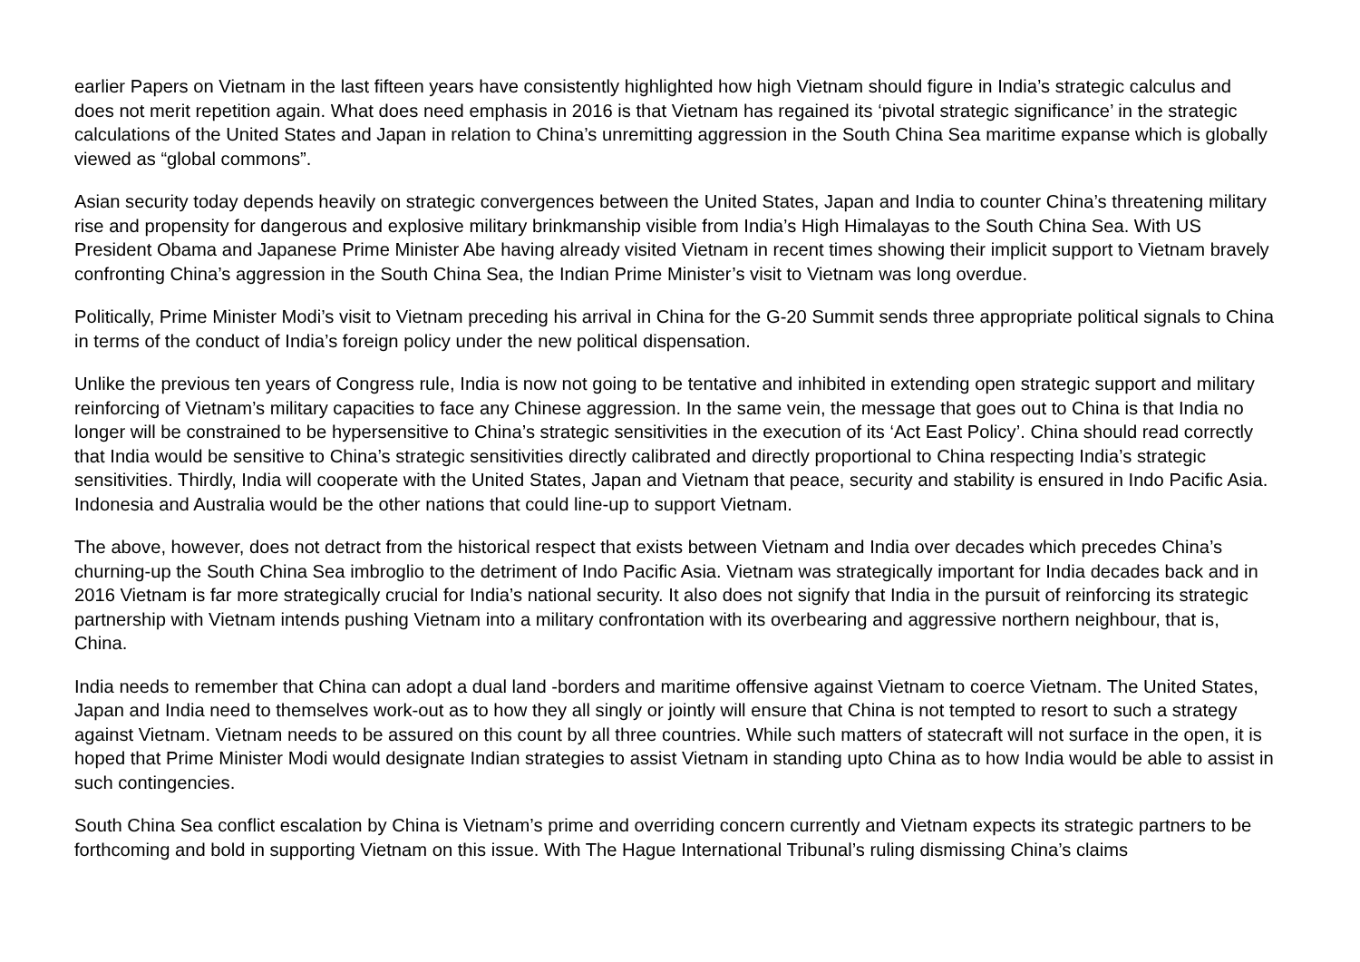earlier Papers on Vietnam in the last fifteen years have consistently highlighted how high Vietnam should figure in India’s strategic calculus and does not merit repetition again. What does need emphasis in 2016 is that Vietnam has regained its ‘pivotal strategic significance’ in the strategic calculations of the United States and Japan in relation to China’s unremitting aggression in the South China Sea maritime expanse which is globally viewed as “global commons”.
Asian security today depends heavily on strategic convergences between the United States, Japan and India to counter China’s threatening military rise and propensity for dangerous and explosive military brinkmanship visible from India’s High Himalayas to the South China Sea. With US President Obama and Japanese Prime Minister Abe having already visited Vietnam in recent times showing their implicit support to Vietnam bravely confronting China’s aggression in the South China Sea, the Indian Prime Minister’s visit to Vietnam was long overdue.
Politically, Prime Minister Modi’s visit to Vietnam preceding his arrival in China for the G-20 Summit sends three appropriate political signals to China in terms of the conduct of India’s foreign policy under the new political dispensation.
Unlike the previous ten years of Congress rule, India is now not going to be tentative and inhibited in extending open strategic support and military reinforcing of Vietnam’s military capacities to face any Chinese aggression. In the same vein, the message that goes out to China is that India no longer will be constrained to be hypersensitive to China’s strategic sensitivities in the execution of its ‘Act East Policy’. China should read correctly that India would be sensitive to China’s strategic sensitivities directly calibrated and directly proportional to China respecting India’s strategic sensitivities. Thirdly, India will cooperate with the United States, Japan and Vietnam that peace, security and stability is ensured in Indo Pacific Asia. Indonesia and Australia would be the other nations that could line-up to support Vietnam.
The above, however, does not detract from the historical respect that exists between Vietnam and India over decades which precedes China’s churning-up the South China Sea imbroglio to the detriment of Indo Pacific Asia. Vietnam was strategically important for India decades back and in 2016 Vietnam is far more strategically crucial for India’s national security. It also does not signify that India in the pursuit of reinforcing its strategic partnership with Vietnam intends pushing Vietnam into a military confrontation with its overbearing and aggressive northern neighbour, that is, China.
India needs to remember that China can adopt a dual land -borders and maritime offensive against Vietnam to coerce Vietnam. The United States, Japan and India need to themselves work-out as to how they all singly or jointly will ensure that China is not tempted to resort to such a strategy against Vietnam. Vietnam needs to be assured on this count by all three countries. While such matters of statecraft will not surface in the open, it is hoped that Prime Minister Modi would designate Indian strategies to assist Vietnam in standing upto China as to how India would be able to assist in such contingencies.
South China Sea conflict escalation by China is Vietnam’s prime and overriding concern currently and Vietnam expects its strategic partners to be forthcoming and bold in supporting Vietnam on this issue. With The Hague International Tribunal’s ruling dismissing China’s claims